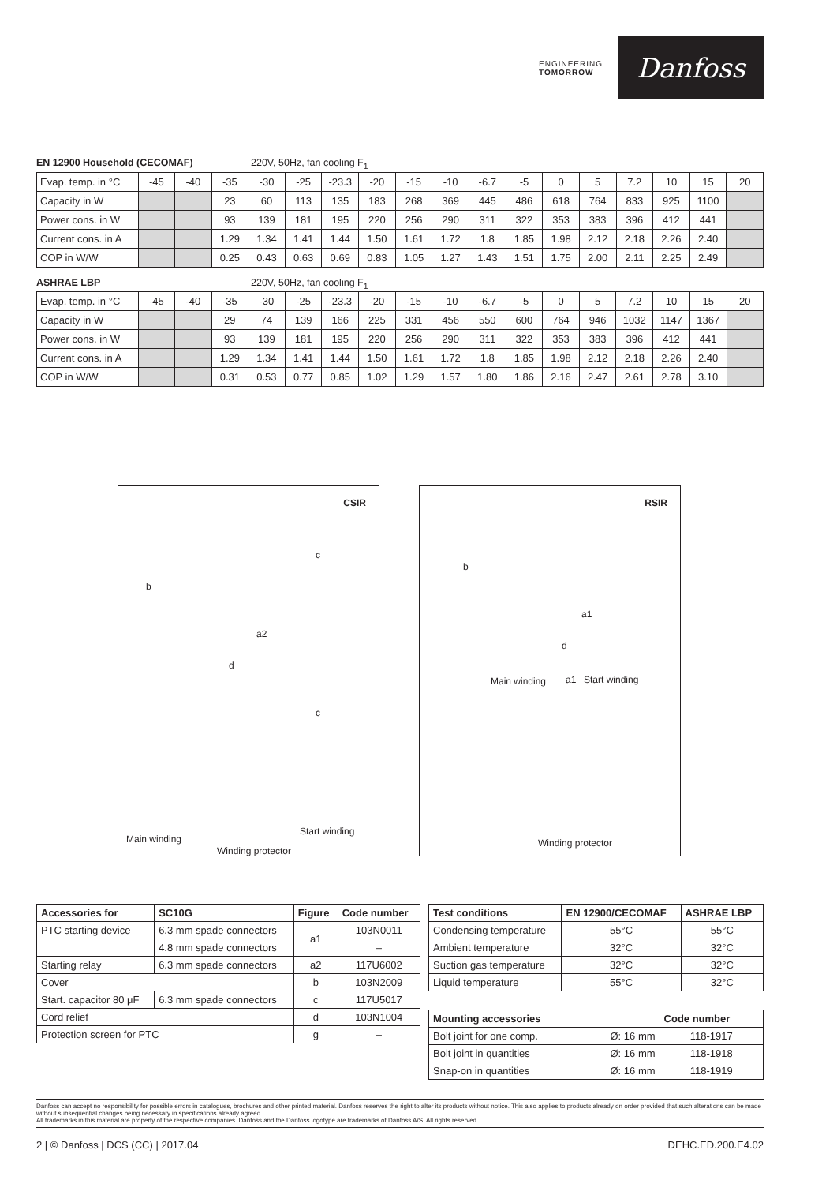ENGINEERING
TOMORROW
Danfoss
EN 12900 Household (CECOMAF) 220V, 50Hz, fan cooling F<sub>1</sub>
| Evap. temp. in °C | -45 | -40 | -35 | -30 | -25 | -23.3 | -20 | -15 | -10 | -6.7 | -5 | 0 | 5 | 7.2 | 10 | 15 | 20 |
| Capacity in W | | | 23 | 60 | 113 | 135 | 183 | 268 | 369 | 445 | 486 | 618 | 764 | 833 | 925 | 1100 | |
| Power cons. in W | | | 93 | 139 | 181 | 195 | 220 | 256 | 290 | 311 | 322 | 353 | 383 | 396 | 412 | 441 | |
| Current cons. in A | | | 1.29 | 1.34 | 1.41 | 1.44 | 1.50 | 1.61 | 1.72 | 1.8 | 1.85 | 1.98 | 2.12 | 2.18 | 2.26 | 2.40 | |
| COP in W/W | | | 0.25 | 0.43 | 0.63 | 0.69 | 0.83 | 1.05 | 1.27 | 1.43 | 1.51 | 1.75 | 2.00 | 2.11 | 2.25 | 2.49 | |
ASHRAE LBP 220V, 50Hz, fan cooling F<sub>1</sub>
| Evap. temp. in °C | -45 | -40 | -35 | -30 | -25 | -23.3 | -20 | -15 | -10 | -6.7 | -5 | 0 | 5 | 7.2 | 10 | 15 | 20 |
| Capacity in W | | | 29 | 74 | 139 | 166 | 225 | 331 | 456 | 550 | 600 | 764 | 946 | 1032 | 1147 | 1367 | |
| Power cons. in W | | | 93 | 139 | 181 | 195 | 220 | 256 | 290 | 311 | 322 | 353 | 383 | 396 | 412 | 441 | |
| Current cons. in A | | | 1.29 | 1.34 | 1.41 | 1.44 | 1.50 | 1.61 | 1.72 | 1.8 | 1.85 | 1.98 | 2.12 | 2.18 | 2.26 | 2.40 | |
| COP in W/W | | | 0.31 | 0.53 | 0.77 | 0.85 | 1.02 | 1.29 | 1.57 | 1.80 | 1.86 | 2.16 | 2.47 | 2.61 | 2.78 | 3.10 | |
CSIR
b
c
a2
d
c
Start winding
Main winding
Winding protector
RSIR
b
a1
d
Main winding a1 Start winding
Winding protector
| Accessories for | SC10G | Figure | Code number |
| --- | --- | --- | --- |
| PTC starting device | 6.3 mm spade connectors | a1 | 103N0011 |
| | 4.8 mm spade connectors | | – |
| Starting relay | 6.3 mm spade connectors | a2 | 117U6002 |
| Cover | | b | 103N2009 |
| Start. capacitor 80 μF | 6.3 mm spade connectors | c | 117U5017 |
| Cord relief | | d | 103N1004 |
| Protection screen for PTC | | g | – |
| Test conditions | EN 12900/CECOMAF | ASHRAE LBP |
| --- | --- | --- |
| Condensing temperature | 55°C | 55°C |
| Ambient temperature | 32°C | 32°C |
| Suction gas temperature | 32°C | 32°C |
| Liquid temperature | 55°C | 32°C |
| Mounting accessories | | Code number |
| --- | --- | --- |
| Bolt joint for one comp. | Ø: 16 mm | 118-1917 |
| Bolt joint in quantities | Ø: 16 mm | 118-1918 |
| Snap-on in quantities | Ø: 16 mm | 118-1919 |
Danfoss can accept no responsibility for possible errors in catalogues, brochures and other printed material. Danfoss reserves the right to alter its products without notice. This also applies to products already on order provided that such alterations can be made without subsequential changes being necessary in specifications already agreed.
All trademarks in this material are property of the respective companies. Danfoss and the Danfoss logotype are trademarks of Danfoss A/S. All rights reserved.
2 | © Danfoss | DCS (CC) | 2017.04 DEHC.ED.200.E4.02